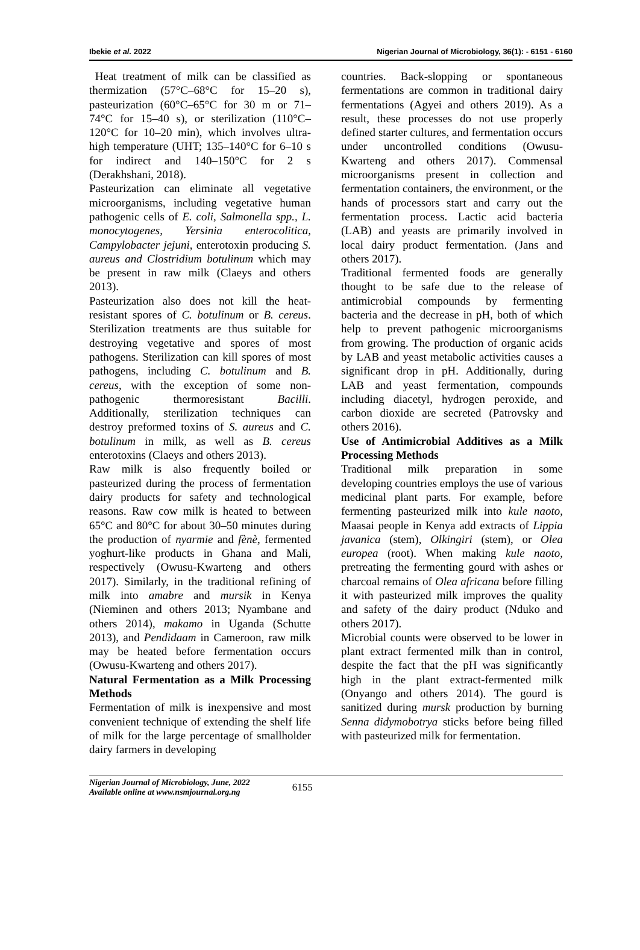Ibekie et al. 2022 Nigerian Journal of Microbiology, 36(1): - 6151 - 6160
Heat treatment of milk can be classified as thermization (57°C–68°C for 15–20 s), pasteurization (60°C–65°C for 30 m or 71–74°C for 15–40 s), or sterilization (110°C–120°C for 10–20 min), which involves ultra-high temperature (UHT; 135–140°C for 6–10 s for indirect and 140–150°C for 2 s (Derakhshani, 2018).
Pasteurization can eliminate all vegetative microorganisms, including vegetative human pathogenic cells of E. coli, Salmonella spp., L. monocytogenes, Yersinia enterocolitica, Campylobacter jejuni, enterotoxin producing S. aureus and Clostridium botulinum which may be present in raw milk (Claeys and others 2013).
Pasteurization also does not kill the heat-resistant spores of C. botulinum or B. cereus. Sterilization treatments are thus suitable for destroying vegetative and spores of most pathogens. Sterilization can kill spores of most pathogens, including C. botulinum and B. cereus, with the exception of some non-pathogenic thermoresistant Bacilli. Additionally, sterilization techniques can destroy preformed toxins of S. aureus and C. botulinum in milk, as well as B. cereus enterotoxins (Claeys and others 2013).
Raw milk is also frequently boiled or pasteurized during the process of fermentation dairy products for safety and technological reasons. Raw cow milk is heated to between 65°C and 80°C for about 30–50 minutes during the production of nyarmie and fènè, fermented yoghurt-like products in Ghana and Mali, respectively (Owusu-Kwarteng and others 2017). Similarly, in the traditional refining of milk into amabre and mursik in Kenya (Nieminen and others 2013; Nyambane and others 2014), makamo in Uganda (Schutte 2013), and Pendidaam in Cameroon, raw milk may be heated before fermentation occurs (Owusu-Kwarteng and others 2017).
Natural Fermentation as a Milk Processing Methods
Fermentation of milk is inexpensive and most convenient technique of extending the shelf life of milk for the large percentage of smallholder dairy farmers in developing
countries. Back-slopping or spontaneous fermentations are common in traditional dairy fermentations (Agyei and others 2019). As a result, these processes do not use properly defined starter cultures, and fermentation occurs under uncontrolled conditions (Owusu-Kwarteng and others 2017). Commensal microorganisms present in collection and fermentation containers, the environment, or the hands of processors start and carry out the fermentation process. Lactic acid bacteria (LAB) and yeasts are primarily involved in local dairy product fermentation. (Jans and others 2017).
Traditional fermented foods are generally thought to be safe due to the release of antimicrobial compounds by fermenting bacteria and the decrease in pH, both of which help to prevent pathogenic microorganisms from growing. The production of organic acids by LAB and yeast metabolic activities causes a significant drop in pH. Additionally, during LAB and yeast fermentation, compounds including diacetyl, hydrogen peroxide, and carbon dioxide are secreted (Patrovsky and others 2016).
Use of Antimicrobial Additives as a Milk Processing Methods
Traditional milk preparation in some developing countries employs the use of various medicinal plant parts. For example, before fermenting pasteurized milk into kule naoto, Maasai people in Kenya add extracts of Lippia javanica (stem), Olkingiri (stem), or Olea europea (root). When making kule naoto, pretreating the fermenting gourd with ashes or charcoal remains of Olea africana before filling it with pasteurized milk improves the quality and safety of the dairy product (Nduko and others 2017).
Microbial counts were observed to be lower in plant extract fermented milk than in control, despite the fact that the pH was significantly high in the plant extract-fermented milk (Onyango and others 2014). The gourd is sanitized during mursk production by burning Senna didymobotrya sticks before being filled with pasteurized milk for fermentation.
Nigerian Journal of Microbiology, June, 2022
Available online at www.nsmjournal.org.ng
6155